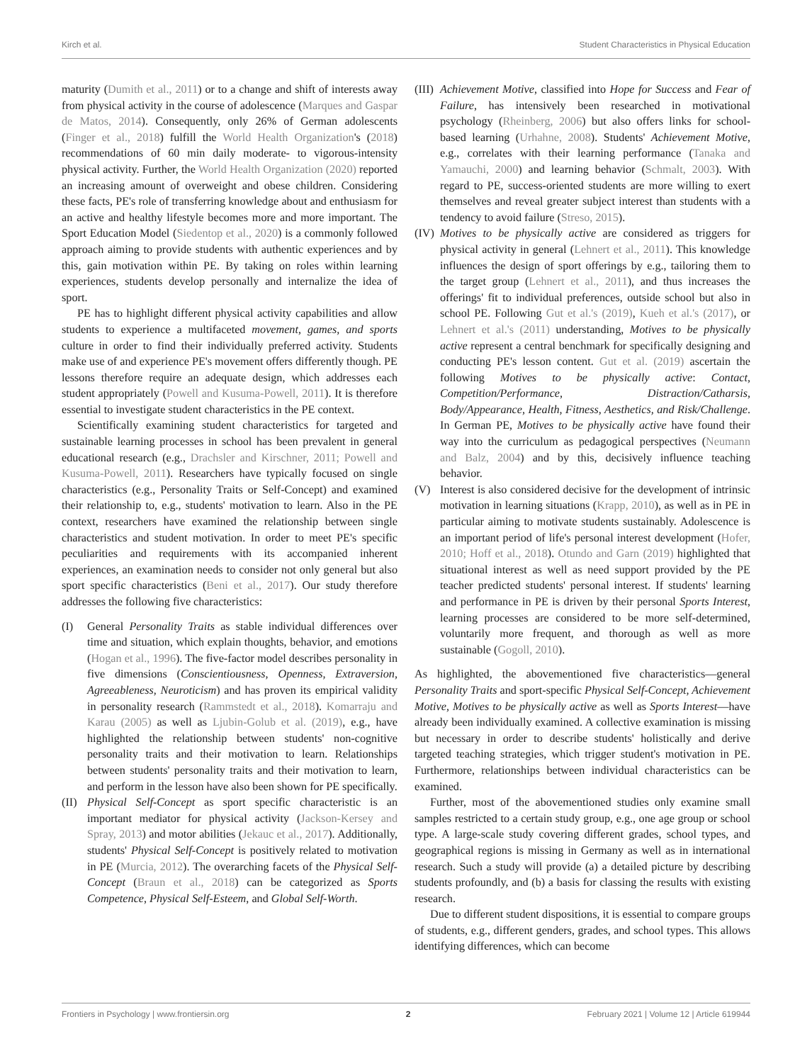Kirch et al. Student Characteristics in Physical Education
maturity (Dumith et al., 2011) or to a change and shift of interests away from physical activity in the course of adolescence (Marques and Gaspar de Matos, 2014). Consequently, only 26% of German adolescents (Finger et al., 2018) fulfill the World Health Organization's (2018) recommendations of 60 min daily moderate- to vigorous-intensity physical activity. Further, the World Health Organization (2020) reported an increasing amount of overweight and obese children. Considering these facts, PE's role of transferring knowledge about and enthusiasm for an active and healthy lifestyle becomes more and more important. The Sport Education Model (Siedentop et al., 2020) is a commonly followed approach aiming to provide students with authentic experiences and by this, gain motivation within PE. By taking on roles within learning experiences, students develop personally and internalize the idea of sport.
PE has to highlight different physical activity capabilities and allow students to experience a multifaceted movement, games, and sports culture in order to find their individually preferred activity. Students make use of and experience PE's movement offers differently though. PE lessons therefore require an adequate design, which addresses each student appropriately (Powell and Kusuma-Powell, 2011). It is therefore essential to investigate student characteristics in the PE context.
Scientifically examining student characteristics for targeted and sustainable learning processes in school has been prevalent in general educational research (e.g., Drachsler and Kirschner, 2011; Powell and Kusuma-Powell, 2011). Researchers have typically focused on single characteristics (e.g., Personality Traits or Self-Concept) and examined their relationship to, e.g., students' motivation to learn. Also in the PE context, researchers have examined the relationship between single characteristics and student motivation. In order to meet PE's specific peculiarities and requirements with its accompanied inherent experiences, an examination needs to consider not only general but also sport specific characteristics (Beni et al., 2017). Our study therefore addresses the following five characteristics:
(I) General Personality Traits as stable individual differences over time and situation, which explain thoughts, behavior, and emotions (Hogan et al., 1996). The five-factor model describes personality in five dimensions (Conscientiousness, Openness, Extraversion, Agreeableness, Neuroticism) and has proven its empirical validity in personality research (Rammstedt et al., 2018). Komarraju and Karau (2005) as well as Ljubin-Golub et al. (2019), e.g., have highlighted the relationship between students' non-cognitive personality traits and their motivation to learn. Relationships between students' personality traits and their motivation to learn, and perform in the lesson have also been shown for PE specifically.
(II)
Physical Self-Concept as sport specific characteristic is an important mediator for physical activity (Jackson-Kersey and Spray, 2013) and motor abilities (Jekauc et al., 2017). Additionally, students' Physical Self-Concept is positively related to motivation in PE (Murcia, 2012). The overarching facets of the Physical Self-Concept (Braun et al., 2018) can be categorized as Sports Competence, Physical Self-Esteem, and Global Self-Worth.
(III)
Achievement Motive, classified into Hope for Success and Fear of Failure, has intensively been researched in motivational psychology (Rheinberg, 2006) but also offers links for school-based learning (Urhahne, 2008). Students' Achievement Motive, e.g., correlates with their learning performance (Tanaka and Yamauchi, 2000) and learning behavior (Schmalt, 2003). With regard to PE, success-oriented students are more willing to exert themselves and reveal greater subject interest than students with a tendency to avoid failure (Streso, 2015).
(IV)
Motives to be physically active are considered as triggers for physical activity in general (Lehnert et al., 2011). This knowledge influences the design of sport offerings by e.g., tailoring them to the target group (Lehnert et al., 2011), and thus increases the offerings' fit to individual preferences, outside school but also in school PE. Following Gut et al.'s (2019), Kueh et al.'s (2017), or Lehnert et al.'s (2011) understanding, Motives to be physically active represent a central benchmark for specifically designing and conducting PE's lesson content. Gut et al. (2019) ascertain the following Motives to be physically active: Contact, Competition/Performance, Distraction/Catharsis, Body/Appearance, Health, Fitness, Aesthetics, and Risk/Challenge. In German PE, Motives to be physically active have found their way into the curriculum as pedagogical perspectives (Neumann and Balz, 2004) and by this, decisively influence teaching behavior.
(V) Interest is also considered decisive for the development of intrinsic motivation in learning situations (Krapp, 2010), as well as in PE in particular aiming to motivate students sustainably. Adolescence is an important period of life's personal interest development (Hofer, 2010; Hoff et al., 2018). Otundo and Garn (2019) highlighted that situational interest as well as need support provided by the PE teacher predicted students' personal interest. If students' learning and performance in PE is driven by their personal Sports Interest, learning processes are considered to be more self-determined, voluntarily more frequent, and thorough as well as more sustainable (Gogoll, 2010).
As highlighted, the abovementioned five characteristics—general Personality Traits and sport-specific Physical Self-Concept, Achievement Motive, Motives to be physically active as well as Sports Interest—have already been individually examined. A collective examination is missing but necessary in order to describe students' holistically and derive targeted teaching strategies, which trigger student's motivation in PE. Furthermore, relationships between individual characteristics can be examined.
Further, most of the abovementioned studies only examine small samples restricted to a certain study group, e.g., one age group or school type. A large-scale study covering different grades, school types, and geographical regions is missing in Germany as well as in international research. Such a study will provide (a) a detailed picture by describing students profoundly, and (b) a basis for classing the results with existing research.
Due to different student dispositions, it is essential to compare groups of students, e.g., different genders, grades, and school types. This allows identifying differences, which can become
Frontiers in Psychology | www.frontiersin.org 2 February 2021 | Volume 12 | Article 619944